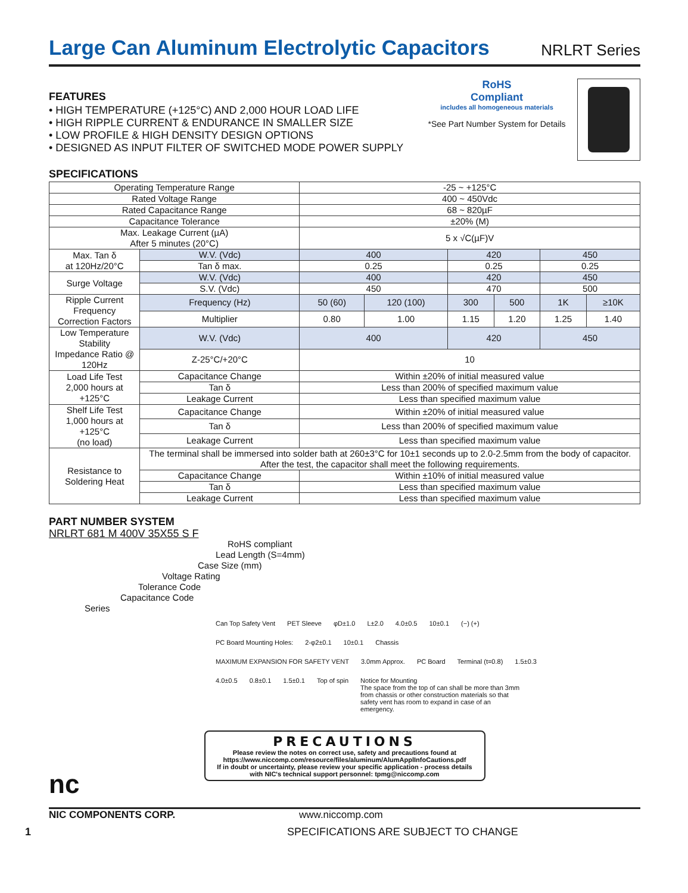Large Can Aluminum Electrolytic Capacitors
NRLRT Series
FEATURES
• HIGH TEMPERATURE (+125°C) AND 2,000 HOUR LOAD LIFE
• HIGH RIPPLE CURRENT & ENDURANCE IN SMALLER SIZE
• LOW PROFILE & HIGH DENSITY DESIGN OPTIONS
• DESIGNED AS INPUT FILTER OF SWITCHED MODE POWER SUPPLY
RoHS
Compliant
includes all homogeneous materials
*See Part Number System for Details
SPECIFICATIONS
| Operating Temperature Range | | -25 ~ +125°C | | | | | |
| Rated Voltage Range | | 400 ~ 450Vdc | | | | | |
| Rated Capacitance Range | | 68 ~ 820µF | | | | | |
| Capacitance Tolerance | | ±20% (M) | | | | | |
| Max. Leakage Current (µA) After 5 minutes (20°C) | | 5 x √C(µF)V | | | | | |
| Max. Tan δ at 120Hz/20°C | W.V. (Vdc) | 400 | | 420 | | 450 | |
| | Tan δ max. | 0.25 | | 0.25 | | 0.25 | |
| Surge Voltage | W.V. (Vdc) | 400 | | 420 | | 450 | |
| | S.V. (Vdc) | 450 | | 470 | | 500 | |
| Ripple Current Frequency Correction Factors | Frequency (Hz) | 50 (60) | 120 (100) | 300 | 500 | 1K | ≥10K |
| | Multiplier | 0.80 | 1.00 | 1.15 | 1.20 | 1.25 | 1.40 |
| Low Temperature Stability Impedance Ratio @ 120Hz | W.V. (Vdc) | 400 | | 420 | | 450 | |
| | Z-25°C/+20°C | 10 | | | | | |
| Load Life Test 2,000 hours at +125°C | Capacitance Change | Within ±20% of initial measured value | | | | | |
| | Tan δ | Less than 200% of specified maximum value | | | | | |
| | Leakage Current | Less than specified maximum value | | | | | |
| Shelf Life Test 1,000 hours at +125°C (no load) | Capacitance Change | Within ±20% of initial measured value | | | | | |
| | Tan δ | Less than 200% of specified maximum value | | | | | |
| | Leakage Current | Less than specified maximum value | | | | | |
| Resistance to Soldering Heat | The terminal shall be immersed into solder bath at 260±3°C for 10±1 seconds up to 2.0-2.5mm from the body of capacitor. After the test, the capacitor shall meet the following requirements. | | | | | | |
| | Capacitance Change | Within ±10% of initial measured value | | | | | |
| | Tan δ | Less than specified maximum value | | | | | |
| | Leakage Current | Less than specified maximum value | | | | | |
PART NUMBER SYSTEM
NRLRT 681 M 400V 35X55 S F
RoHS compliant
Lead Length (S=4mm)
Case Size (mm)
Voltage Rating
Tolerance Code
Capacitance Code
Series
Can Top Safety Vent PET Sleeve φD±1.0 L±2.0 4.0±0.5 10±0.1 (−) (+) PC Board Mounting Holes: 2-φ2±0.1 10±0.1 Chassis MAXIMUM EXPANSION FOR SAFETY VENT 3.0mm Approx. PC Board Terminal (t=0.8) 1.5±0.3 4.0±0.5 0.8±0.1 1.5±0.1 Top of spin
Notice for Mounting
The space from the top of can shall be more than 3mm from chassis or other construction materials so that safety vent has room to expand in case of an emergency.
PRECAUTIONS
Please review the notes on correct use, safety and precautions found at
https://www.niccomp.com/resource/files/aluminum/AlumApplInfoCautions.pdf
If in doubt or uncertainty, please review your specific application - process details
with NIC's technical support personnel: tpmg@niccomp.com
nc
NIC COMPONENTS CORP. www.niccomp.com
1 SPECIFICATIONS ARE SUBJECT TO CHANGE